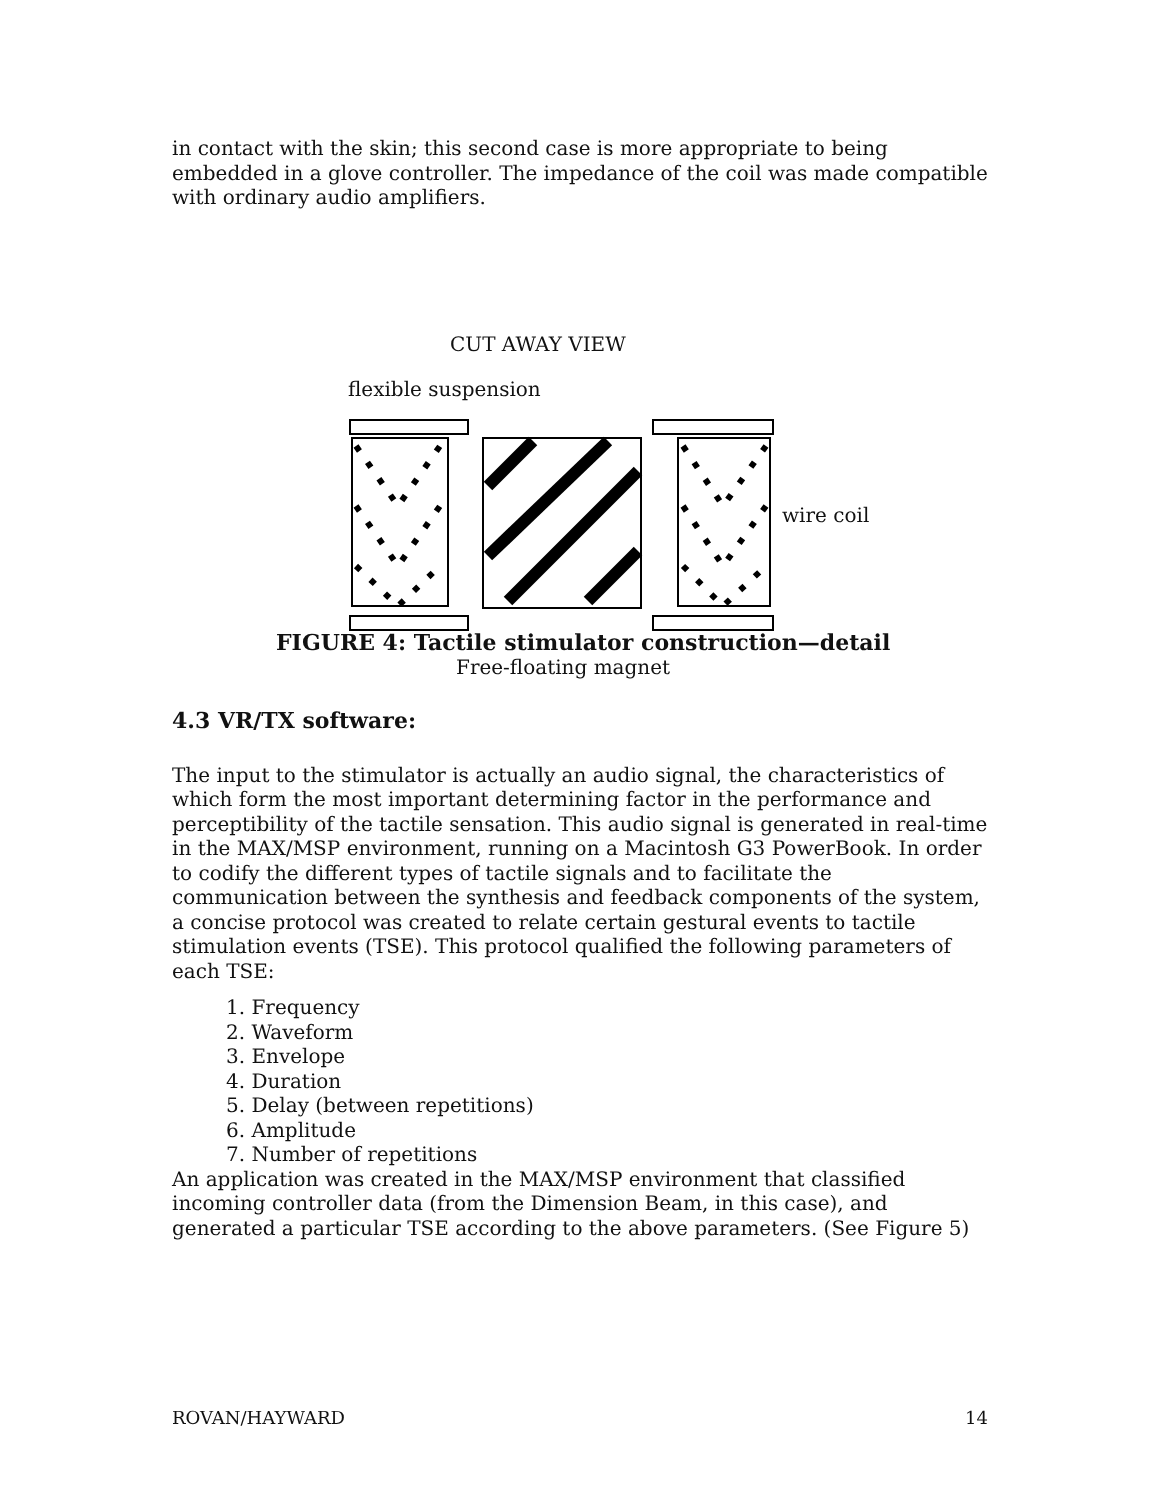in contact with the skin; this second case is more appropriate to being embedded in a glove controller. The impedance of the coil was made compatible with ordinary audio amplifiers.
CUT AWAY VIEW
flexible suspension
wire coil
Free-floating magnet
FIGURE 4: Tactile stimulator construction—detail
4.3 VR/TX software:
The input to the stimulator is actually an audio signal, the characteristics of which form the most important determining factor in the performance and perceptibility of the tactile sensation. This audio signal is generated in real-time in the MAX/MSP environment, running on a Macintosh G3 PowerBook. In order to codify the different types of tactile signals and to facilitate the communication between the synthesis and feedback components of the system, a concise protocol was created to relate certain gestural events to tactile stimulation events (TSE). This protocol qualified the following parameters of each TSE:
1. Frequency
2. Waveform
3. Envelope
4. Duration
5. Delay (between repetitions)
6. Amplitude
7. Number of repetitions
An application was created in the MAX/MSP environment that classified incoming controller data (from the Dimension Beam, in this case), and generated a particular TSE according to the above parameters. (See Figure 5)
ROVAN/HAYWARD 14